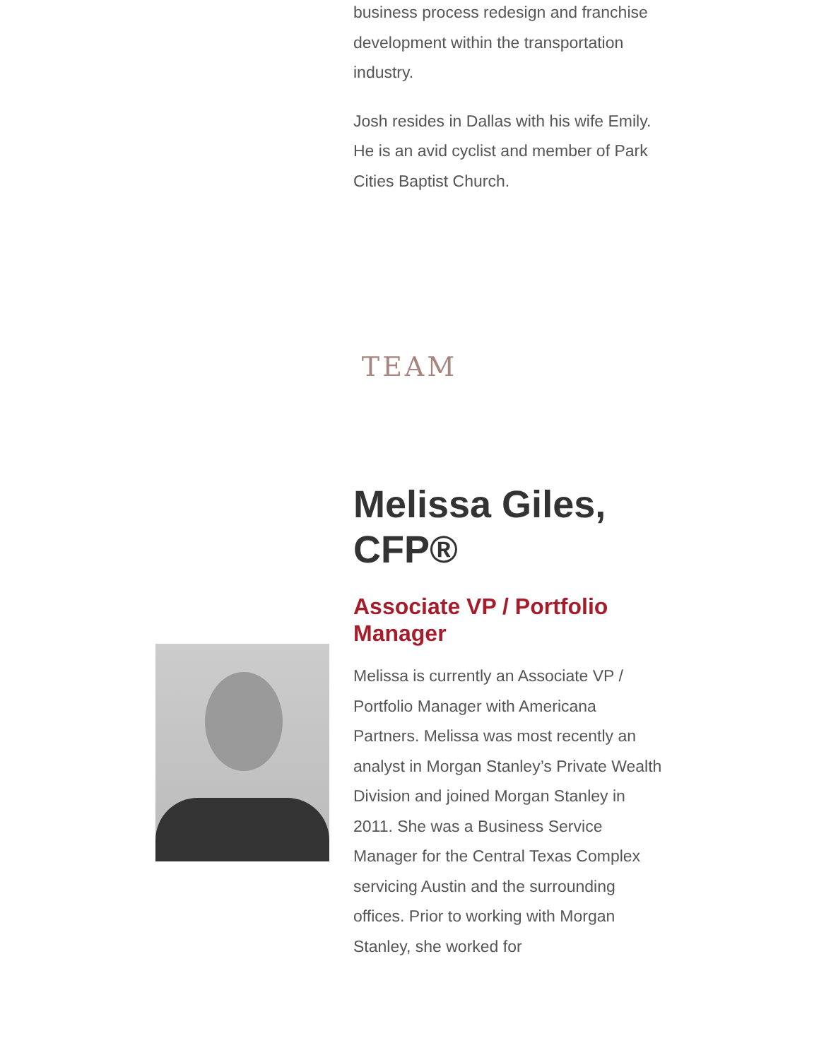business process redesign and franchise development within the transportation industry.
Josh resides in Dallas with his wife Emily. He is an avid cyclist and member of Park Cities Baptist Church.
TEAM
Melissa Giles, CFP®
Associate VP / Portfolio Manager
Melissa is currently an Associate VP / Portfolio Manager with Americana Partners. Melissa was most recently an analyst in Morgan Stanley’s Private Wealth Division and joined Morgan Stanley in 2011. She was a Business Service Manager for the Central Texas Complex servicing Austin and the surrounding offices. Prior to working with Morgan Stanley, she worked for